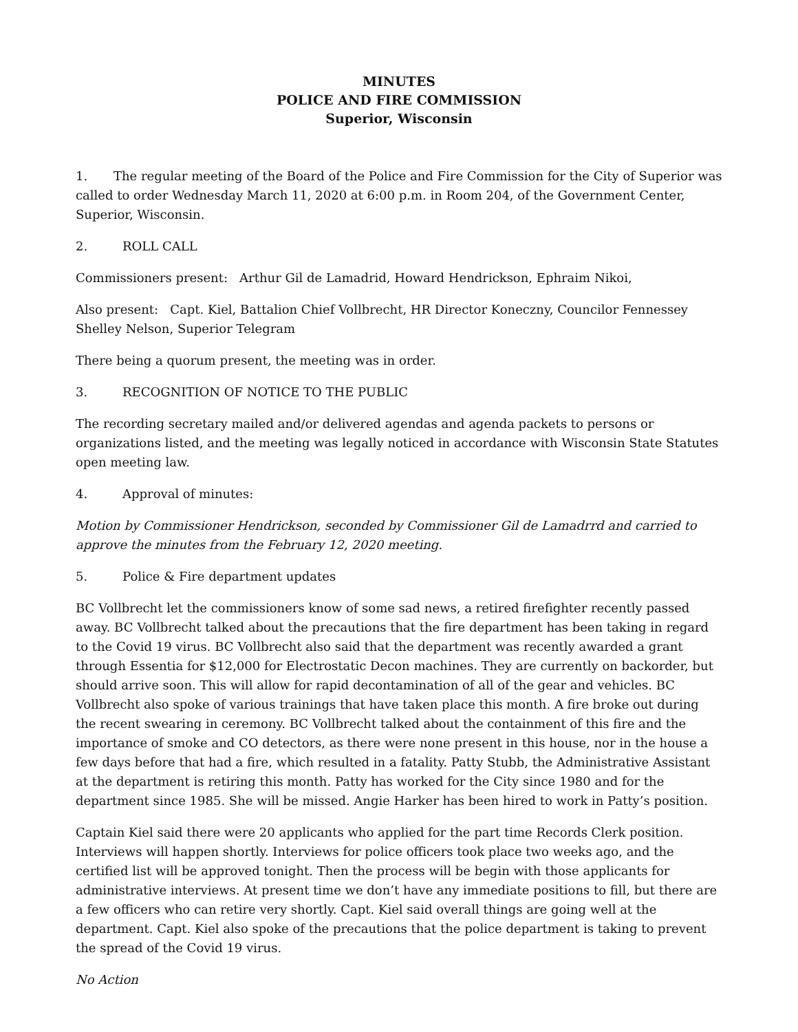MINUTES
POLICE AND FIRE COMMISSION
Superior, Wisconsin
1. The regular meeting of the Board of the Police and Fire Commission for the City of Superior was called to order Wednesday March 11, 2020 at 6:00 p.m. in Room 204, of the Government Center, Superior, Wisconsin.
2. ROLL CALL
Commissioners present: Arthur Gil de Lamadrid, Howard Hendrickson, Ephraim Nikoi,
Also present: Capt. Kiel, Battalion Chief Vollbrecht, HR Director Koneczny, Councilor Fennessey
Shelley Nelson, Superior Telegram
There being a quorum present, the meeting was in order.
3. RECOGNITION OF NOTICE TO THE PUBLIC
The recording secretary mailed and/or delivered agendas and agenda packets to persons or organizations listed, and the meeting was legally noticed in accordance with Wisconsin State Statutes open meeting law.
4. Approval of minutes:
Motion by Commissioner Hendrickson, seconded by Commissioner Gil de Lamadrrd and carried to approve the minutes from the February 12, 2020 meeting.
5. Police & Fire department updates
BC Vollbrecht let the commissioners know of some sad news, a retired firefighter recently passed away. BC Vollbrecht talked about the precautions that the fire department has been taking in regard to the Covid 19 virus. BC Vollbrecht also said that the department was recently awarded a grant through Essentia for $12,000 for Electrostatic Decon machines. They are currently on backorder, but should arrive soon. This will allow for rapid decontamination of all of the gear and vehicles. BC Vollbrecht also spoke of various trainings that have taken place this month. A fire broke out during the recent swearing in ceremony. BC Vollbrecht talked about the containment of this fire and the importance of smoke and CO detectors, as there were none present in this house, nor in the house a few days before that had a fire, which resulted in a fatality. Patty Stubb, the Administrative Assistant at the department is retiring this month. Patty has worked for the City since 1980 and for the department since 1985. She will be missed. Angie Harker has been hired to work in Patty’s position.
Captain Kiel said there were 20 applicants who applied for the part time Records Clerk position. Interviews will happen shortly. Interviews for police officers took place two weeks ago, and the certified list will be approved tonight. Then the process will be begin with those applicants for administrative interviews. At present time we don’t have any immediate positions to fill, but there are a few officers who can retire very shortly. Capt. Kiel said overall things are going well at the department. Capt. Kiel also spoke of the precautions that the police department is taking to prevent the spread of the Covid 19 virus.
No Action